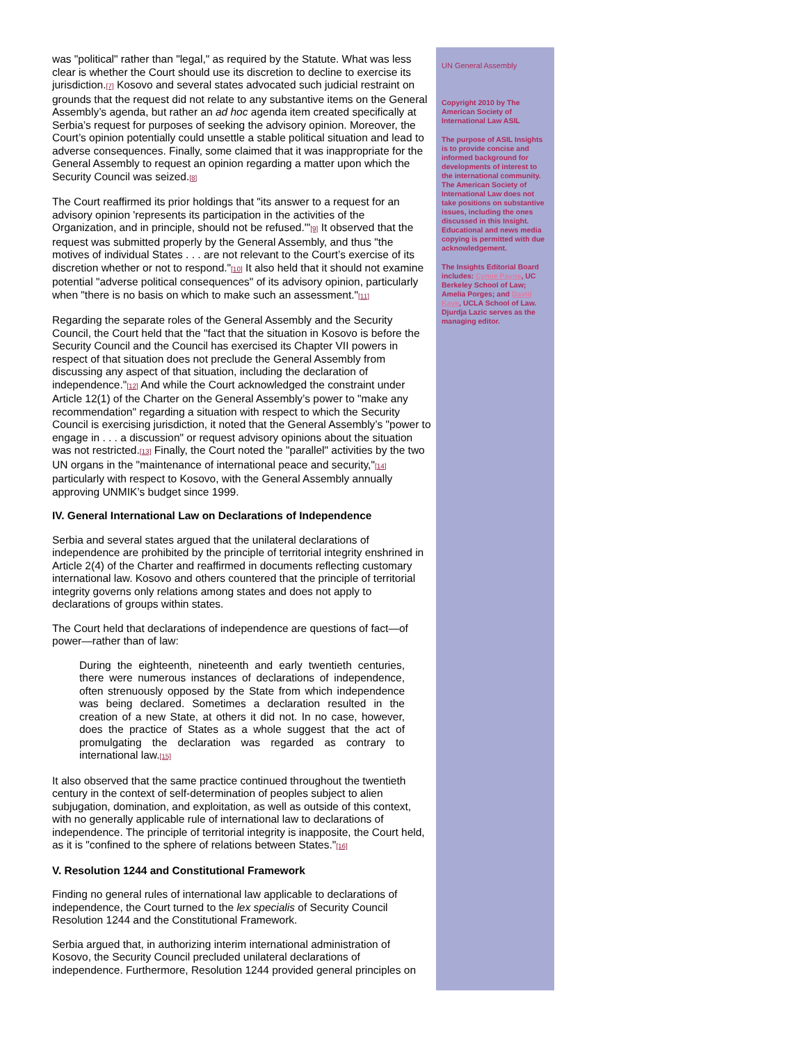was "political" rather than "legal," as required by the Statute. What was less clear is whether the Court should use its discretion to decline to exercise its jurisdiction.[7] Kosovo and several states advocated such judicial restraint on grounds that the request did not relate to any substantive items on the General Assembly’s agenda, but rather an ad hoc agenda item created specifically at Serbia’s request for purposes of seeking the advisory opinion. Moreover, the Court’s opinion potentially could unsettle a stable political situation and lead to adverse consequences. Finally, some claimed that it was inappropriate for the General Assembly to request an opinion regarding a matter upon which the Security Council was seized.[8]
The Court reaffirmed its prior holdings that "its answer to a request for an advisory opinion 'represents its participation in the activities of the Organization, and in principle, should not be refused.'"[9] It observed that the request was submitted properly by the General Assembly, and thus "the motives of individual States . . . are not relevant to the Court’s exercise of its discretion whether or not to respond."[10] It also held that it should not examine potential "adverse political consequences" of its advisory opinion, particularly when "there is no basis on which to make such an assessment."[11]
Regarding the separate roles of the General Assembly and the Security Council, the Court held that the "fact that the situation in Kosovo is before the Security Council and the Council has exercised its Chapter VII powers in respect of that situation does not preclude the General Assembly from discussing any aspect of that situation, including the declaration of independence."[12] And while the Court acknowledged the constraint under Article 12(1) of the Charter on the General Assembly’s power to "make any recommendation" regarding a situation with respect to which the Security Council is exercising jurisdiction, it noted that the General Assembly’s "power to engage in . . . a discussion" or request advisory opinions about the situation was not restricted.[13] Finally, the Court noted the "parallel" activities by the two UN organs in the "maintenance of international peace and security,"[14] particularly with respect to Kosovo, with the General Assembly annually approving UNMIK’s budget since 1999.
IV. General International Law on Declarations of Independence
Serbia and several states argued that the unilateral declarations of independence are prohibited by the principle of territorial integrity enshrined in Article 2(4) of the Charter and reaffirmed in documents reflecting customary international law. Kosovo and others countered that the principle of territorial integrity governs only relations among states and does not apply to declarations of groups within states.
The Court held that declarations of independence are questions of fact—of power—rather than of law:
During the eighteenth, nineteenth and early twentieth centuries, there were numerous instances of declarations of independence, often strenuously opposed by the State from which independence was being declared. Sometimes a declaration resulted in the creation of a new State, at others it did not. In no case, however, does the practice of States as a whole suggest that the act of promulgating the declaration was regarded as contrary to international law.[15]
It also observed that the same practice continued throughout the twentieth century in the context of self-determination of peoples subject to alien subjugation, domination, and exploitation, as well as outside of this context, with no generally applicable rule of international law to declarations of independence. The principle of territorial integrity is inapposite, the Court held, as it is "confined to the sphere of relations between States."[16]
V. Resolution 1244 and Constitutional Framework
Finding no general rules of international law applicable to declarations of independence, the Court turned to the lex specialis of Security Council Resolution 1244 and the Constitutional Framework.
Serbia argued that, in authorizing interim international administration of Kosovo, the Security Council precluded unilateral declarations of independence. Furthermore, Resolution 1244 provided general principles on
UN General Assembly
Copyright 2010 by The American Society of International Law ASIL
The purpose of ASIL Insights is to provide concise and informed background for developments of interest to the international community. The American Society of International Law does not take positions on substantive issues, including the ones discussed in this Insight. Educational and news media copying is permitted with due acknowledgement.
The Insights Editorial Board includes: Cymie Payne, UC Berkeley School of Law; Amelia Porges; and David Kaye, UCLA School of Law. Djurdja Lazic serves as the managing editor.